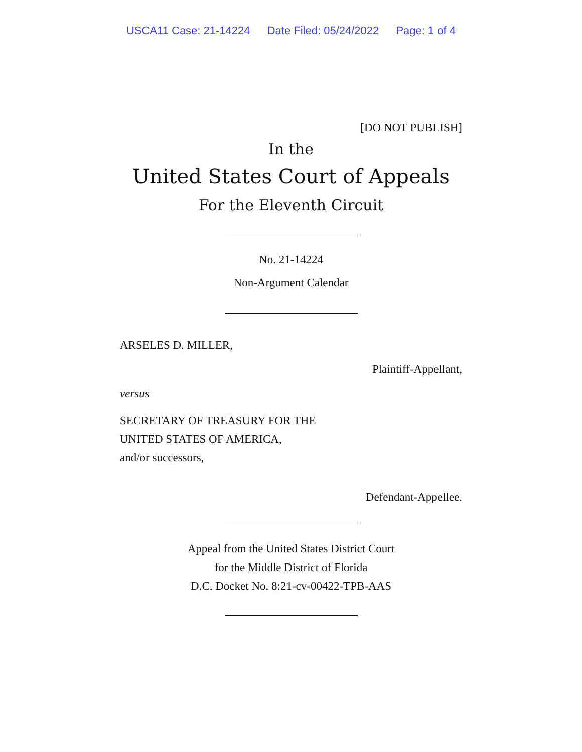USCA11 Case: 21-14224 Date Filed: 05/24/2022 Page: 1 of 4
[DO NOT PUBLISH]
In the
United States Court of Appeals
For the Eleventh Circuit
No. 21-14224
Non-Argument Calendar
ARSELES D. MILLER,
Plaintiff-Appellant,
versus
SECRETARY OF TREASURY FOR THE
UNITED STATES OF AMERICA,
and/or successors,
Defendant-Appellee.
Appeal from the United States District Court
for the Middle District of Florida
D.C. Docket No. 8:21-cv-00422-TPB-AAS